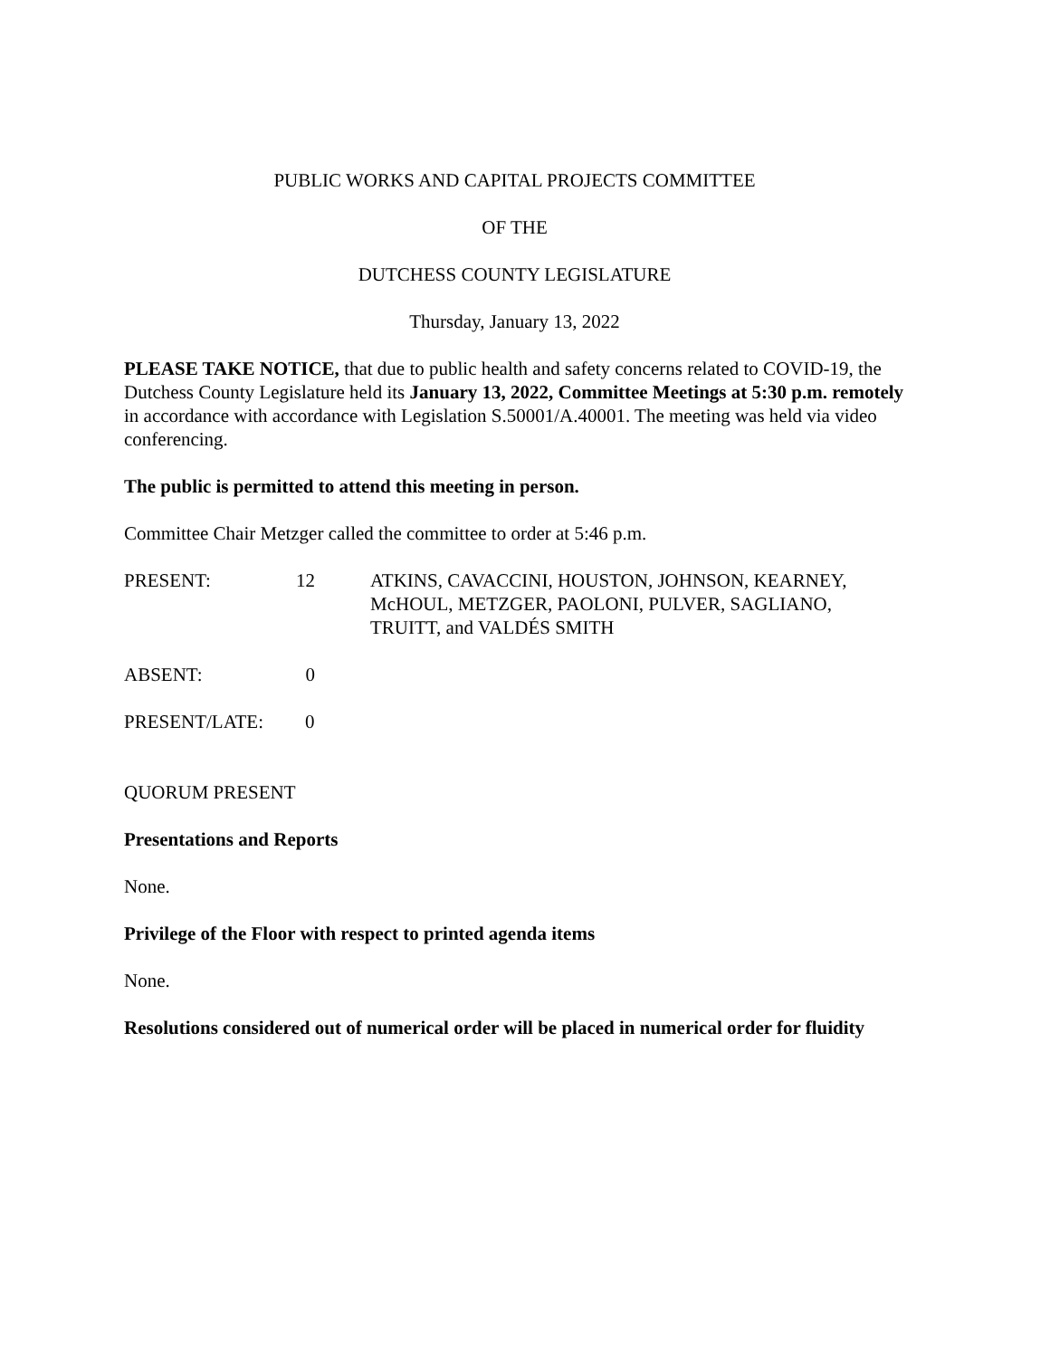PUBLIC WORKS AND CAPITAL PROJECTS COMMITTEE
OF THE
DUTCHESS COUNTY LEGISLATURE
Thursday, January 13, 2022
PLEASE TAKE NOTICE, that due to public health and safety concerns related to COVID-19, the Dutchess County Legislature held its January 13, 2022, Committee Meetings at 5:30 p.m. remotely in accordance with accordance with Legislation S.50001/A.40001. The meeting was held via video conferencing.
The public is permitted to attend this meeting in person.
Committee Chair Metzger called the committee to order at 5:46 p.m.
PRESENT: 12 ATKINS, CAVACCINI, HOUSTON, JOHNSON, KEARNEY, McHOUL, METZGER, PAOLONI, PULVER, SAGLIANO, TRUITT, and VALDÉS SMITH
ABSENT: 0
PRESENT/LATE: 0
QUORUM PRESENT
Presentations and Reports
None.
Privilege of the Floor with respect to printed agenda items
None.
Resolutions considered out of numerical order will be placed in numerical order for fluidity